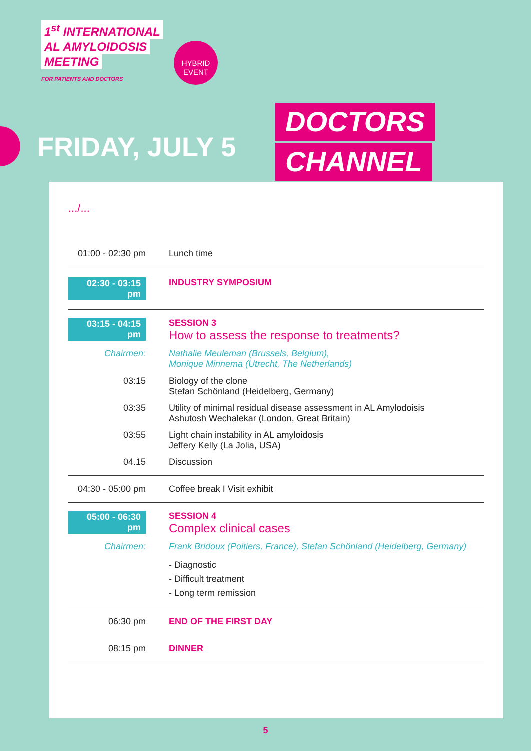1<sup>st</sup> INTERNATIONAL
AL AMYLOIDOSIS
MEETING
FOR PATIENTS AND DOCTORS
HYBRID
EVENT
FRIDAY, JULY 5
DOCTORS
CHANNEL
.../...
| 01:00 - 02:30 pm | Lunch time |
| 02:30 - 03:15 pm | INDUSTRY SYMPOSIUM |
| 03:15 - 04:15 pm | SESSION 3 How to assess the response to treatments? |
| Chairmen: | Nathalie Meuleman (Brussels, Belgium), Monique Minnema (Utrecht, The Netherlands) |
| 03:15 | Biology of the clone Stefan Schönland (Heidelberg, Germany) |
| 03:35 | Utility of minimal residual disease assessment in AL Amylodoisis Ashutosh Wechalekar (London, Great Britain) |
| 03:55 | Light chain instability in AL amyloidosis Jeffery Kelly (La Jolia, USA) |
| 04.15 | Discussion |
| 04:30 - 05:00 pm | Coffee break I Visit exhibit |
| 05:00 - 06:30 pm | SESSION 4 Complex clinical cases |
| Chairmen: | Frank Bridoux (Poitiers, France), Stefan Schönland (Heidelberg, Germany) |
| | - Diagnostic - Difficult treatment - Long term remission |
| 06:30 pm | END OF THE FIRST DAY |
| 08:15 pm | DINNER |
5